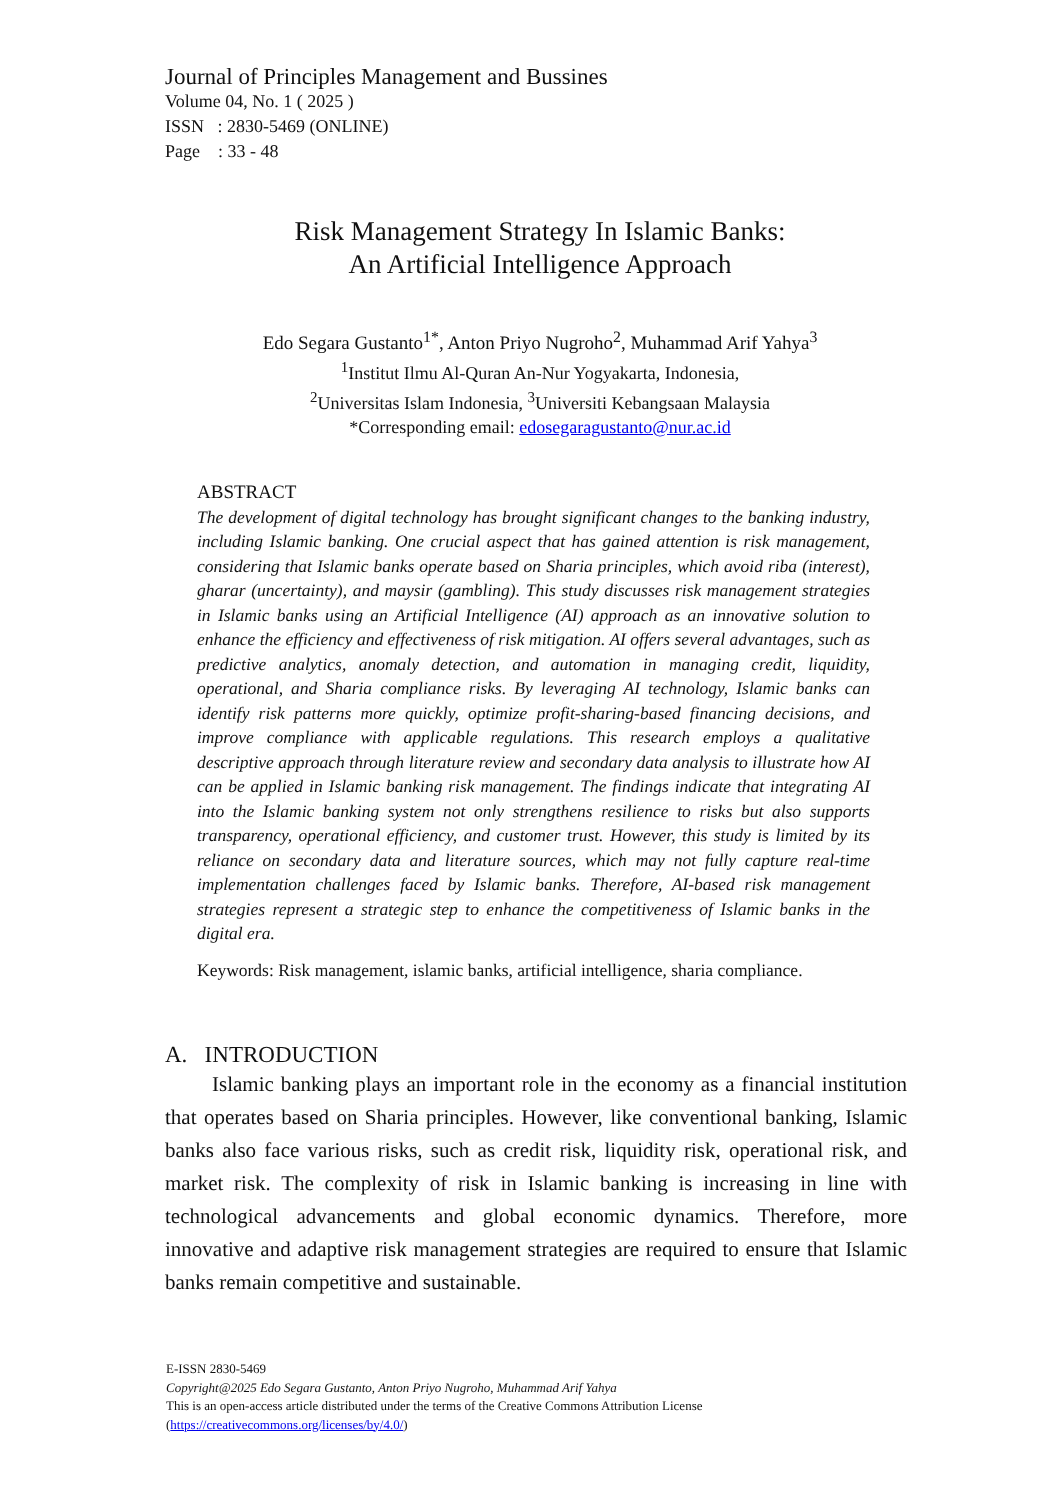Journal of Principles Management and Bussines
Volume 04, No. 1 ( 2025 )
ISSN : 2830-5469 (ONLINE)
Page : 33 - 48
Risk Management Strategy In Islamic Banks:
An Artificial Intelligence Approach
Edo Segara Gustanto<sup>1*</sup>, Anton Priyo Nugroho<sup>2</sup>, Muhammad Arif Yahya<sup>3</sup>
<sup>1</sup> Institut Ilmu Al-Quran An-Nur Yogyakarta, Indonesia,
<sup>2</sup> Universitas Islam Indonesia, <sup>3</sup>Universiti Kebangsaan Malaysia
*Corresponding email: edosegaragustanto@nur.ac.id
ABSTRACT
The development of digital technology has brought significant changes to the banking industry, including Islamic banking. One crucial aspect that has gained attention is risk management, considering that Islamic banks operate based on Sharia principles, which avoid riba (interest), gharar (uncertainty), and maysir (gambling). This study discusses risk management strategies in Islamic banks using an Artificial Intelligence (AI) approach as an innovative solution to enhance the efficiency and effectiveness of risk mitigation. AI offers several advantages, such as predictive analytics, anomaly detection, and automation in managing credit, liquidity, operational, and Sharia compliance risks. By leveraging AI technology, Islamic banks can identify risk patterns more quickly, optimize profit-sharing-based financing decisions, and improve compliance with applicable regulations. This research employs a qualitative descriptive approach through literature review and secondary data analysis to illustrate how AI can be applied in Islamic banking risk management. The findings indicate that integrating AI into the Islamic banking system not only strengthens resilience to risks but also supports transparency, operational efficiency, and customer trust. However, this study is limited by its reliance on secondary data and literature sources, which may not fully capture real-time implementation challenges faced by Islamic banks. Therefore, AI-based risk management strategies represent a strategic step to enhance the competitiveness of Islamic banks in the digital era.
Keywords: Risk management, islamic banks, artificial intelligence, sharia compliance.
A. INTRODUCTION
Islamic banking plays an important role in the economy as a financial institution that operates based on Sharia principles. However, like conventional banking, Islamic banks also face various risks, such as credit risk, liquidity risk, operational risk, and market risk. The complexity of risk in Islamic banking is increasing in line with technological advancements and global economic dynamics. Therefore, more innovative and adaptive risk management strategies are required to ensure that Islamic banks remain competitive and sustainable.
E-ISSN 2830-5469
Copyright@2025 Edo Segara Gustanto, Anton Priyo Nugroho, Muhammad Arif Yahya
This is an open-access article distributed under the terms of the Creative Commons Attribution License
(https://creativecommons.org/licenses/by/4.0/)